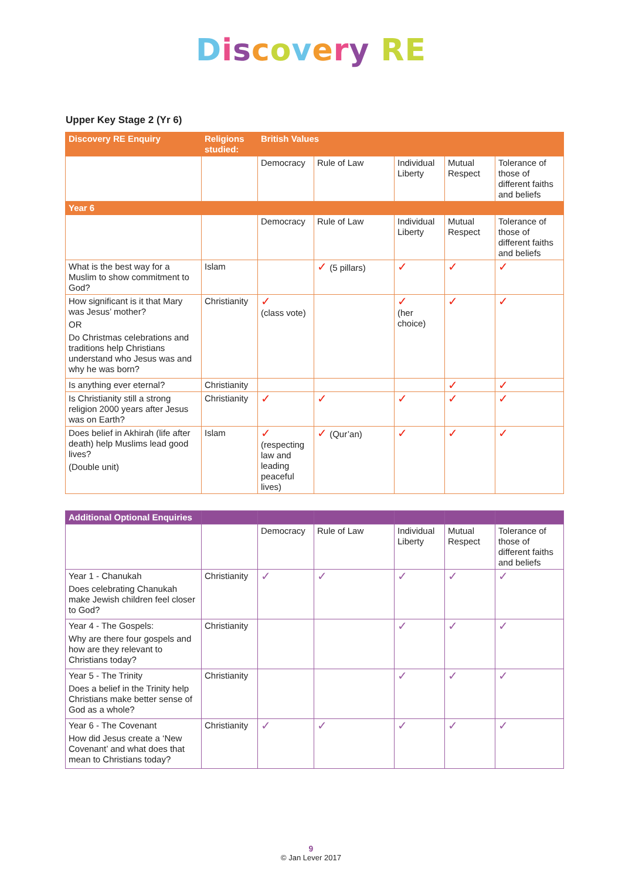Discovery RE
Upper Key Stage 2 (Yr 6)
| Discovery RE Enquiry | Religions studied: | British Values | | | | |
| --- | --- | --- | --- | --- | --- | --- |
| | | Democracy | Rule of Law | Individual Liberty | Mutual Respect | Tolerance of those of different faiths and beliefs |
| Year 6 | | | | | | |
| | | Democracy | Rule of Law | Individual Liberty | Mutual Respect | Tolerance of those of different faiths and beliefs |
| What is the best way for a Muslim to show commitment to God? | Islam | | ✓ (5 pillars) | ✓ | ✓ | ✓ |
| How significant is it that Mary was Jesus’ mother? OR Do Christmas celebrations and traditions help Christians understand who Jesus was and why he was born? | Christianity | ✓ (class vote) | | ✓ (her choice) | ✓ | ✓ |
| Is anything ever eternal? | Christianity | | | | ✓ | ✓ |
| Is Christianity still a strong religion 2000 years after Jesus was on Earth? | Christianity | ✓ | ✓ | ✓ | ✓ | ✓ |
| Does belief in Akhirah (life after death) help Muslims lead good lives? (Double unit) | Islam | ✓ (respecting law and leading peaceful lives) | ✓ (Qur’an) | ✓ | ✓ | ✓ |
| Additional Optional Enquiries | | | | | | |
| --- | --- | --- | --- | --- | --- | --- |
| | | Democracy | Rule of Law | Individual Liberty | Mutual Respect | Tolerance of those of different faiths and beliefs |
| Year 1 - Chanukah Does celebrating Chanukah make Jewish children feel closer to God? | Christianity | ✓ | ✓ | ✓ | ✓ | ✓ |
| Year 4 - The Gospels: Why are there four gospels and how are they relevant to Christians today? | Christianity | | | ✓ | ✓ | ✓ |
| Year 5 - The Trinity Does a belief in the Trinity help Christians make better sense of God as a whole? | Christianity | | | ✓ | ✓ | ✓ |
| Year 6 - The Covenant How did Jesus create a ‘New Covenant’ and what does that mean to Christians today? | Christianity | ✓ | ✓ | ✓ | ✓ | ✓ |
9
© Jan Lever 2017